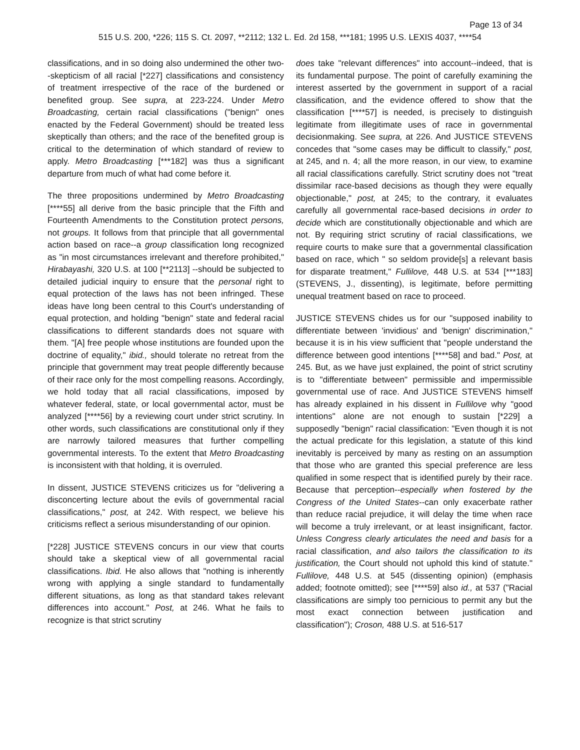Page 13 of 34
515 U.S. 200, *226; 115 S. Ct. 2097, **2112; 132 L. Ed. 2d 158, ***181; 1995 U.S. LEXIS 4037, ****54
classifications, and in so doing also undermined the other two--skepticism of all racial [*227] classifications and consistency of treatment irrespective of the race of the burdened or benefited group. See supra, at 223-224. Under Metro Broadcasting, certain racial classifications ("benign" ones enacted by the Federal Government) should be treated less skeptically than others; and the race of the benefited group is critical to the determination of which standard of review to apply. Metro Broadcasting [***182] was thus a significant departure from much of what had come before it.
The three propositions undermined by Metro Broadcasting [****55] all derive from the basic principle that the Fifth and Fourteenth Amendments to the Constitution protect persons, not groups. It follows from that principle that all governmental action based on race--a group classification long recognized as "in most circumstances irrelevant and therefore prohibited," Hirabayashi, 320 U.S. at 100 [**2113] --should be subjected to detailed judicial inquiry to ensure that the personal right to equal protection of the laws has not been infringed. These ideas have long been central to this Court's understanding of equal protection, and holding "benign" state and federal racial classifications to different standards does not square with them. "[A] free people whose institutions are founded upon the doctrine of equality," ibid., should tolerate no retreat from the principle that government may treat people differently because of their race only for the most compelling reasons. Accordingly, we hold today that all racial classifications, imposed by whatever federal, state, or local governmental actor, must be analyzed [****56] by a reviewing court under strict scrutiny. In other words, such classifications are constitutional only if they are narrowly tailored measures that further compelling governmental interests. To the extent that Metro Broadcasting is inconsistent with that holding, it is overruled.
In dissent, JUSTICE STEVENS criticizes us for "delivering a disconcerting lecture about the evils of governmental racial classifications," post, at 242. With respect, we believe his criticisms reflect a serious misunderstanding of our opinion.
[*228] JUSTICE STEVENS concurs in our view that courts should take a skeptical view of all governmental racial classifications. Ibid. He also allows that "nothing is inherently wrong with applying a single standard to fundamentally different situations, as long as that standard takes relevant differences into account." Post, at 246. What he fails to recognize is that strict scrutiny
does take "relevant differences" into account--indeed, that is its fundamental purpose. The point of carefully examining the interest asserted by the government in support of a racial classification, and the evidence offered to show that the classification [****57] is needed, is precisely to distinguish legitimate from illegitimate uses of race in governmental decisionmaking. See supra, at 226. And JUSTICE STEVENS concedes that "some cases may be difficult to classify," post, at 245, and n. 4; all the more reason, in our view, to examine all racial classifications carefully. Strict scrutiny does not "treat dissimilar race-based decisions as though they were equally objectionable," post, at 245; to the contrary, it evaluates carefully all governmental race-based decisions in order to decide which are constitutionally objectionable and which are not. By requiring strict scrutiny of racial classifications, we require courts to make sure that a governmental classification based on race, which " so seldom provide[s] a relevant basis for disparate treatment," Fullilove, 448 U.S. at 534 [***183] (STEVENS, J., dissenting), is legitimate, before permitting unequal treatment based on race to proceed.
JUSTICE STEVENS chides us for our "supposed inability to differentiate between 'invidious' and 'benign' discrimination," because it is in his view sufficient that "people understand the difference between good intentions [****58] and bad." Post, at 245. But, as we have just explained, the point of strict scrutiny is to "differentiate between" permissible and impermissible governmental use of race. And JUSTICE STEVENS himself has already explained in his dissent in Fullilove why "good intentions" alone are not enough to sustain [*229] a supposedly "benign" racial classification: "Even though it is not the actual predicate for this legislation, a statute of this kind inevitably is perceived by many as resting on an assumption that those who are granted this special preference are less qualified in some respect that is identified purely by their race. Because that perception--especially when fostered by the Congress of the United States--can only exacerbate rather than reduce racial prejudice, it will delay the time when race will become a truly irrelevant, or at least insignificant, factor. Unless Congress clearly articulates the need and basis for a racial classification, and also tailors the classification to its justification, the Court should not uphold this kind of statute." Fullilove, 448 U.S. at 545 (dissenting opinion) (emphasis added; footnote omitted); see [****59] also id., at 537 ("Racial classifications are simply too pernicious to permit any but the most exact connection between justification and classification"); Croson, 488 U.S. at 516-517